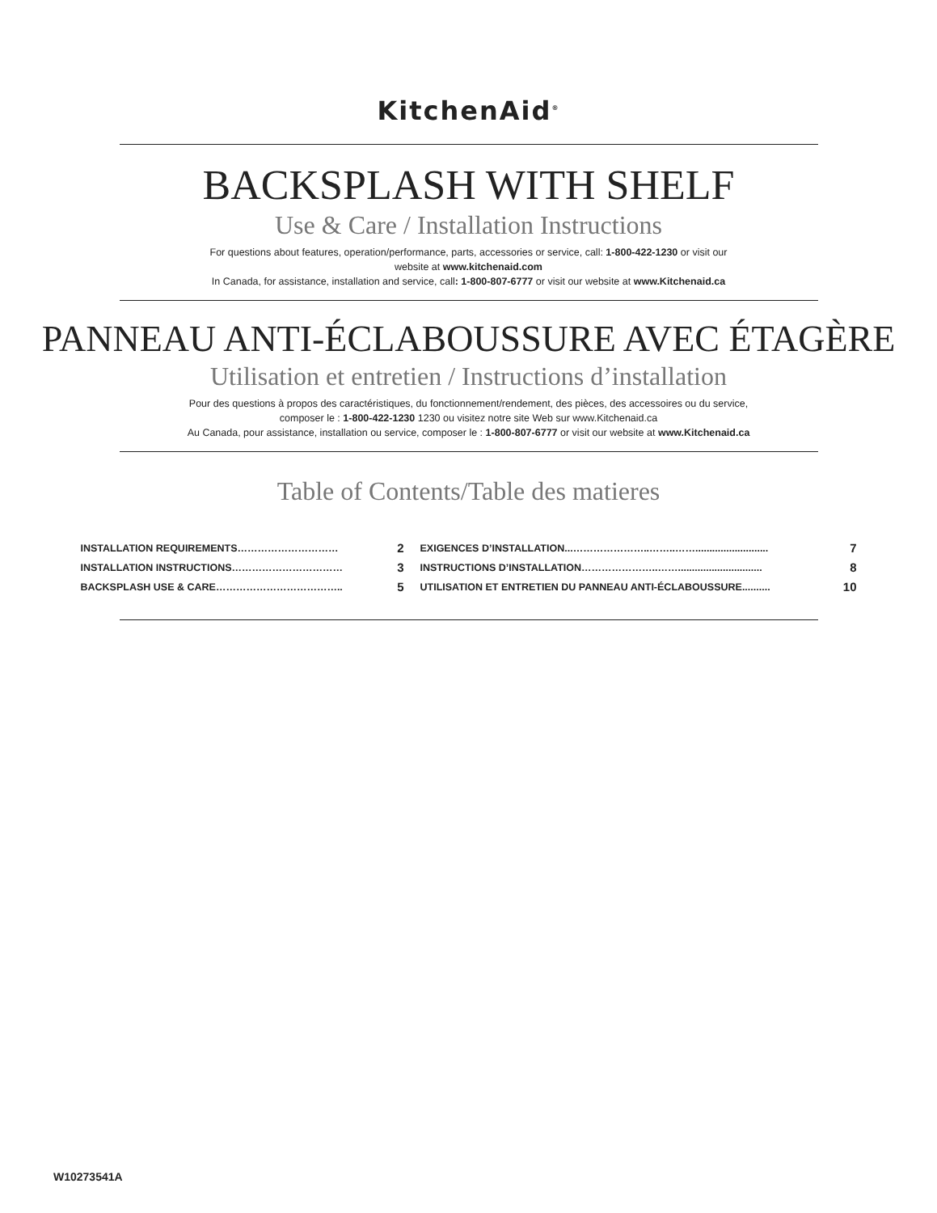KitchenAid<sup>®</sup>
BACKSPLASH WITH SHELF
Use & Care / Installation Instructions
For questions about features, operation/performance, parts, accessories or service, call: 1-800-422-1230 or visit our
website at www.kitchenaid.com
In Canada, for assistance, installation and service, call: 1-800-807-6777 or visit our website at www.Kitchenaid.ca
PANNEAU ANTI-ÉCLABOUSSURE AVEC ÉTAGÈRE
Utilisation et entretien / Instructions d’installation
Pour des questions à propos des caractéristiques, du fonctionnement/rendement, des pièces, des accessoires ou du service,
composer le : 1-800-422-1230 1230 ou visitez notre site Web sur www.Kitchenaid.ca
Au Canada, pour assistance, installation ou service, composer le : 1-800-807-6777 or visit our website at www.Kitchenaid.ca
Table of Contents/Table des matieres
INSTALLATION REQUIREMENTS………………………… 2
INSTALLATION INSTRUCTIONS…………………………… 3
BACKSPLASH USE & CARE……………………………….. 5
EXIGENCES D’INSTALLATION...…………………..……..…….......................... 7
INSTRUCTIONS D’INSTALLATION…………………..…….............................. 8
UTILISATION ET ENTRETIEN DU PANNEAU ANTI-ÉCLABOUSSURE.......... 10
W10273541A